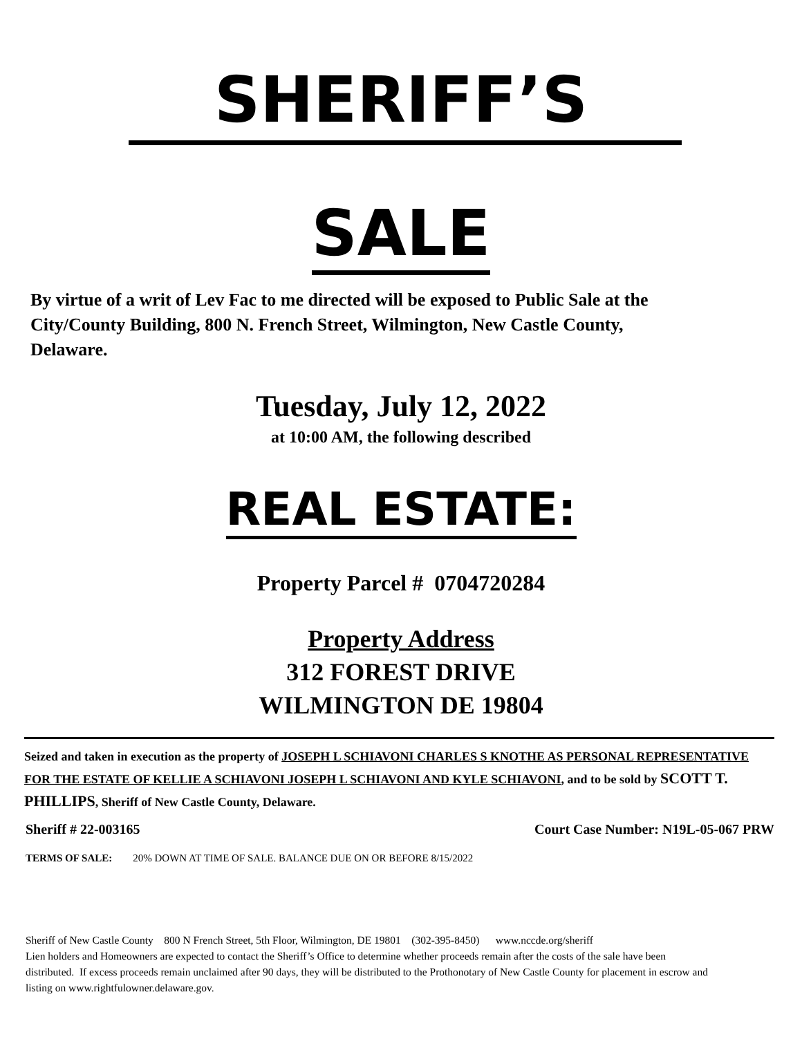SHERIFF’S
SALE
By virtue of a writ of Lev Fac to me directed will be exposed to Public Sale at the City/County Building, 800 N. French Street, Wilmington, New Castle County, Delaware.
Tuesday, July 12, 2022
at 10:00 AM, the following described
REAL ESTATE:
Property Parcel # 0704720284
Property Address
312 FOREST DRIVE
WILMINGTON DE 19804
Seized and taken in execution as the property of JOSEPH L SCHIAVONI CHARLES S KNOTHE AS PERSONAL REPRESENTATIVE FOR THE ESTATE OF KELLIE A SCHIAVONI JOSEPH L SCHIAVONI AND KYLE SCHIAVONI, and to be sold by SCOTT T. PHILLIPS, Sheriff of New Castle County, Delaware.
Sheriff # 22-003165 Court Case Number: N19L-05-067 PRW
TERMS OF SALE: 20% DOWN AT TIME OF SALE. BALANCE DUE ON OR BEFORE 8/15/2022
Sheriff of New Castle County 800 N French Street, 5th Floor, Wilmington, DE 19801 (302-395-8450) www.nccde.org/sheriff
Lien holders and Homeowners are expected to contact the Sheriff’s Office to determine whether proceeds remain after the costs of the sale have been distributed. If excess proceeds remain unclaimed after 90 days, they will be distributed to the Prothonotary of New Castle County for placement in escrow and listing on www.rightfulowner.delaware.gov.